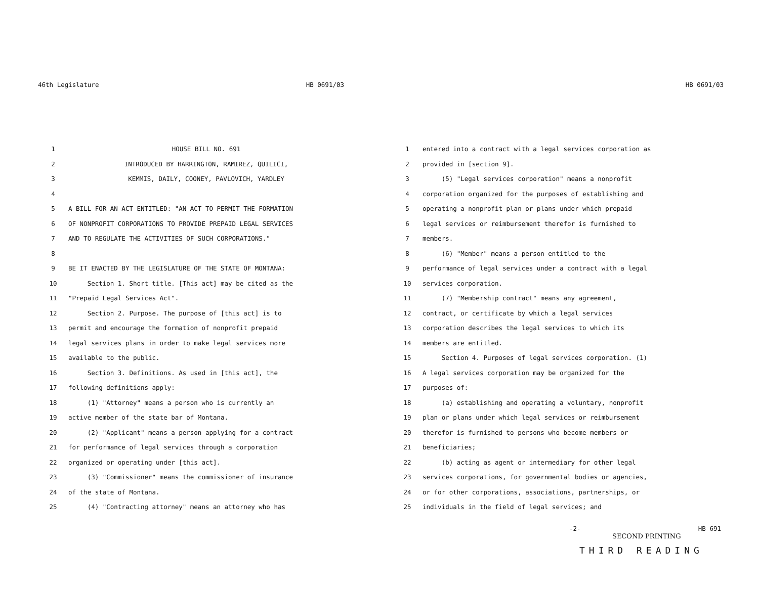46th Legislature HB 0691/03
1 HOUSE BILL NO. 691
2 INTRODUCED BY HARRINGTON, RAMIREZ, QUILICI,
3 KEMMIS, DAILY, COONEY, PAVLOVICH, YARDLEY
4
5 A BILL FOR AN ACT ENTITLED: "AN ACT TO PERMIT THE FORMATION
6 OF NONPROFIT CORPORATIONS TO PROVIDE PREPAID LEGAL SERVICES
7 AND TO REGULATE THE ACTIVITIES OF SUCH CORPORATIONS."
8
9 BE IT ENACTED BY THE LEGISLATURE OF THE STATE OF MONTANA:
10 Section 1. Short title. [This act] may be cited as the
11 "Prepaid Legal Services Act".
12 Section 2. Purpose. The purpose of [this act] is to
13 permit and encourage the formation of nonprofit prepaid
14 legal services plans in order to make legal services more
15 available to the public.
16 Section 3. Definitions. As used in [this act], the
17 following definitions apply:
18 (1) "Attorney" means a person who is currently an
19 active member of the state bar of Montana.
20 (2) "Applicant" means a person applying for a contract
21 for performance of legal services through a corporation
22 organized or operating under [this act].
23 (3) "Commissioner" means the commissioner of insurance
24 of the state of Montana.
25 (4) "Contracting attorney" means an attorney who has
HB 0691/03
1 entered into a contract with a legal services corporation as
2 provided in [section 9].
3 (5) "Legal services corporation" means a nonprofit
4 corporation organized for the purposes of establishing and
5 operating a nonprofit plan or plans under which prepaid
6 legal services or reimbursement therefor is furnished to
7 members.
8 (6) "Member" means a person entitled to the
9 performance of legal services under a contract with a legal
10 services corporation.
11 (7) "Membership contract" means any agreement,
12 contract, or certificate by which a legal services
13 corporation describes the legal services to which its
14 members are entitled.
15 Section 4. Purposes of legal services corporation. (1)
16 A legal services corporation may be organized for the
17 purposes of:
18 (a) establishing and operating a voluntary, nonprofit
19 plan or plans under which legal services or reimbursement
20 therefor is furnished to persons who become members or
21 beneficiaries;
22 (b) acting as agent or intermediary for other legal
23 services corporations, for governmental bodies or agencies,
24 or for other corporations, associations, partnerships, or
25 individuals in the field of legal services; and
-2- HB 691
SECOND PRINTING
THIRD READING